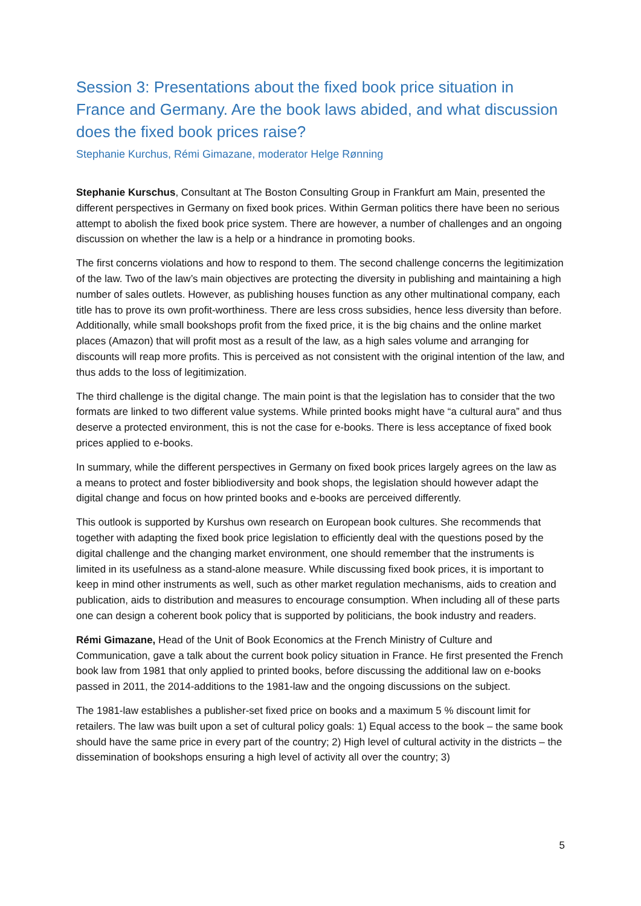Session 3: Presentations about the fixed book price situation in France and Germany. Are the book laws abided, and what discussion does the fixed book prices raise?
Stephanie Kurchus, Rémi Gimazane, moderator Helge Rønning
Stephanie Kurschus, Consultant at The Boston Consulting Group in Frankfurt am Main, presented the different perspectives in Germany on fixed book prices. Within German politics there have been no serious attempt to abolish the fixed book price system. There are however, a number of challenges and an ongoing discussion on whether the law is a help or a hindrance in promoting books.
The first concerns violations and how to respond to them. The second challenge concerns the legitimization of the law. Two of the law’s main objectives are protecting the diversity in publishing and maintaining a high number of sales outlets. However, as publishing houses function as any other multinational company, each title has to prove its own profit-worthiness. There are less cross subsidies, hence less diversity than before. Additionally, while small bookshops profit from the fixed price, it is the big chains and the online market places (Amazon) that will profit most as a result of the law, as a high sales volume and arranging for discounts will reap more profits. This is perceived as not consistent with the original intention of the law, and thus adds to the loss of legitimization.
The third challenge is the digital change. The main point is that the legislation has to consider that the two formats are linked to two different value systems. While printed books might have “a cultural aura” and thus deserve a protected environment, this is not the case for e-books. There is less acceptance of fixed book prices applied to e-books.
In summary, while the different perspectives in Germany on fixed book prices largely agrees on the law as a means to protect and foster bibliodiversity and book shops, the legislation should however adapt the digital change and focus on how printed books and e-books are perceived differently.
This outlook is supported by Kurshus own research on European book cultures. She recommends that together with adapting the fixed book price legislation to efficiently deal with the questions posed by the digital challenge and the changing market environment, one should remember that the instruments is limited in its usefulness as a stand-alone measure. While discussing fixed book prices, it is important to keep in mind other instruments as well, such as other market regulation mechanisms, aids to creation and publication, aids to distribution and measures to encourage consumption. When including all of these parts one can design a coherent book policy that is supported by politicians, the book industry and readers.
Rémi Gimazane, Head of the Unit of Book Economics at the French Ministry of Culture and Communication, gave a talk about the current book policy situation in France. He first presented the French book law from 1981 that only applied to printed books, before discussing the additional law on e-books passed in 2011, the 2014-additions to the 1981-law and the ongoing discussions on the subject.
The 1981-law establishes a publisher-set fixed price on books and a maximum 5 % discount limit for retailers. The law was built upon a set of cultural policy goals: 1) Equal access to the book – the same book should have the same price in every part of the country; 2) High level of cultural activity in the districts – the dissemination of bookshops ensuring a high level of activity all over the country; 3)
5